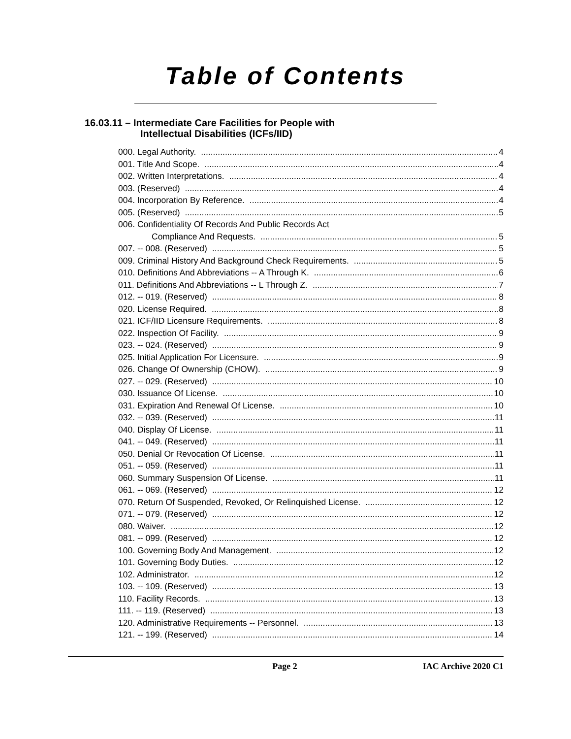Table of Contents
16.03.11 – Intermediate Care Facilities for People with
Intellectual Disabilities (ICFs/IID)
000. Legal Authority. 4
001. Title And Scope. 4
002. Written Interpretations. 4
003. (Reserved) 4
004. Incorporation By Reference. 4
005. (Reserved) 5
006. Confidentiality Of Records And Public Records Act
Compliance And Requests. 5
007. -- 008. (Reserved) 5
009. Criminal History And Background Check Requirements. 5
010. Definitions And Abbreviations -- A Through K. 6
011. Definitions And Abbreviations -- L Through Z. 7
012. -- 019. (Reserved) 8
020. License Required. 8
021. ICF/IID Licensure Requirements. 8
022. Inspection Of Facility. 9
023. -- 024. (Reserved) 9
025. Initial Application For Licensure. 9
026. Change Of Ownership (CHOW). 9
027. -- 029. (Reserved) 10
030. Issuance Of License. 10
031. Expiration And Renewal Of License. 10
032. -- 039. (Reserved) 11
040. Display Of License. 11
041. -- 049. (Reserved) 11
050. Denial Or Revocation Of License. 11
051. -- 059. (Reserved) 11
060. Summary Suspension Of License. 11
061. -- 069. (Reserved) 12
070. Return Of Suspended, Revoked, Or Relinquished License. 12
071. -- 079. (Reserved) 12
080. Waiver. 12
081. -- 099. (Reserved) 12
100. Governing Body And Management. 12
101. Governing Body Duties. 12
102. Administrator. 12
103. -- 109. (Reserved) 13
110. Facility Records. 13
111. -- 119. (Reserved) 13
120. Administrative Requirements -- Personnel. 13
121. -- 199. (Reserved) 14
Page 2 IAC Archive 2020 C1